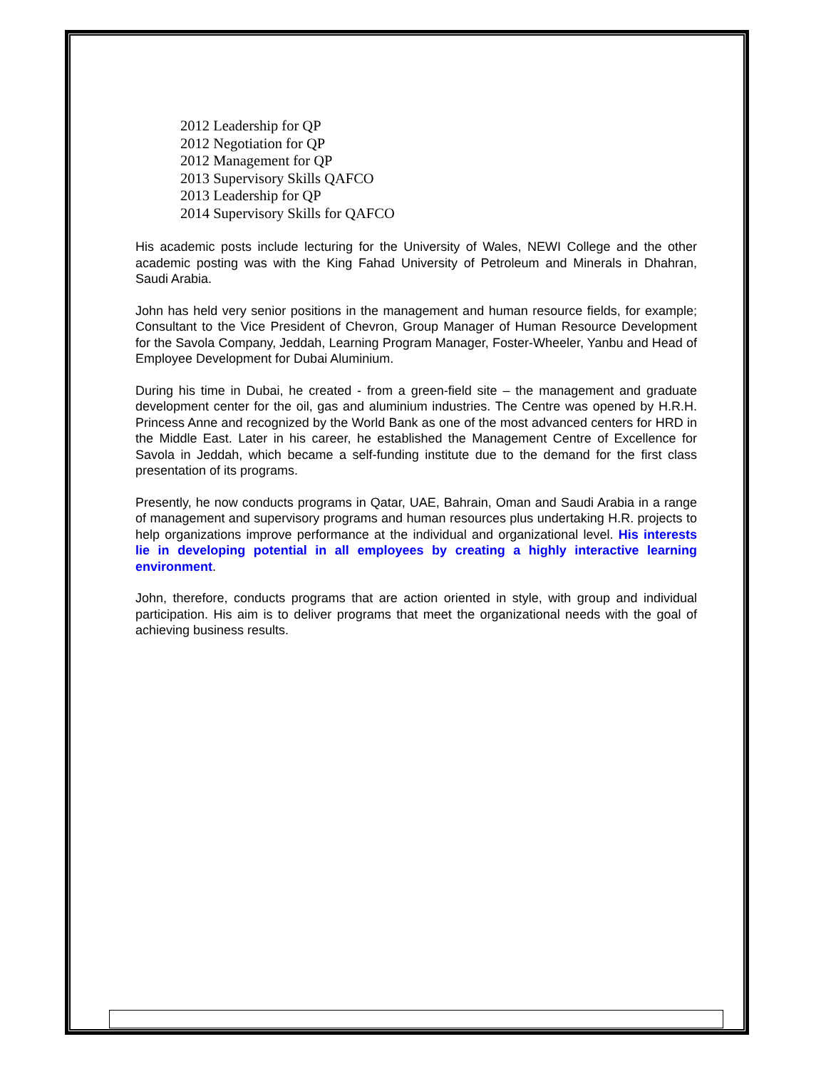2012 Leadership for QP
2012 Negotiation for QP
2012 Management for QP
2013 Supervisory Skills QAFCO
2013 Leadership for QP
2014 Supervisory Skills for QAFCO
His academic posts include lecturing for the University of Wales, NEWI College and the other academic posting was with the King Fahad University of Petroleum and Minerals in Dhahran, Saudi Arabia.
John has held very senior positions in the management and human resource fields, for example; Consultant to the Vice President of Chevron, Group Manager of Human Resource Development for the Savola Company, Jeddah, Learning Program Manager, Foster-Wheeler, Yanbu and Head of Employee Development for Dubai Aluminium.
During his time in Dubai, he created - from a green-field site – the management and graduate development center for the oil, gas and aluminium industries. The Centre was opened by H.R.H. Princess Anne and recognized by the World Bank as one of the most advanced centers for HRD in the Middle East. Later in his career, he established the Management Centre of Excellence for Savola in Jeddah, which became a self-funding institute due to the demand for the first class presentation of its programs.
Presently, he now conducts programs in Qatar, UAE, Bahrain, Oman and Saudi Arabia in a range of management and supervisory programs and human resources plus undertaking H.R. projects to help organizations improve performance at the individual and organizational level. His interests lie in developing potential in all employees by creating a highly interactive learning environment.
John, therefore, conducts programs that are action oriented in style, with group and individual participation. His aim is to deliver programs that meet the organizational needs with the goal of achieving business results.